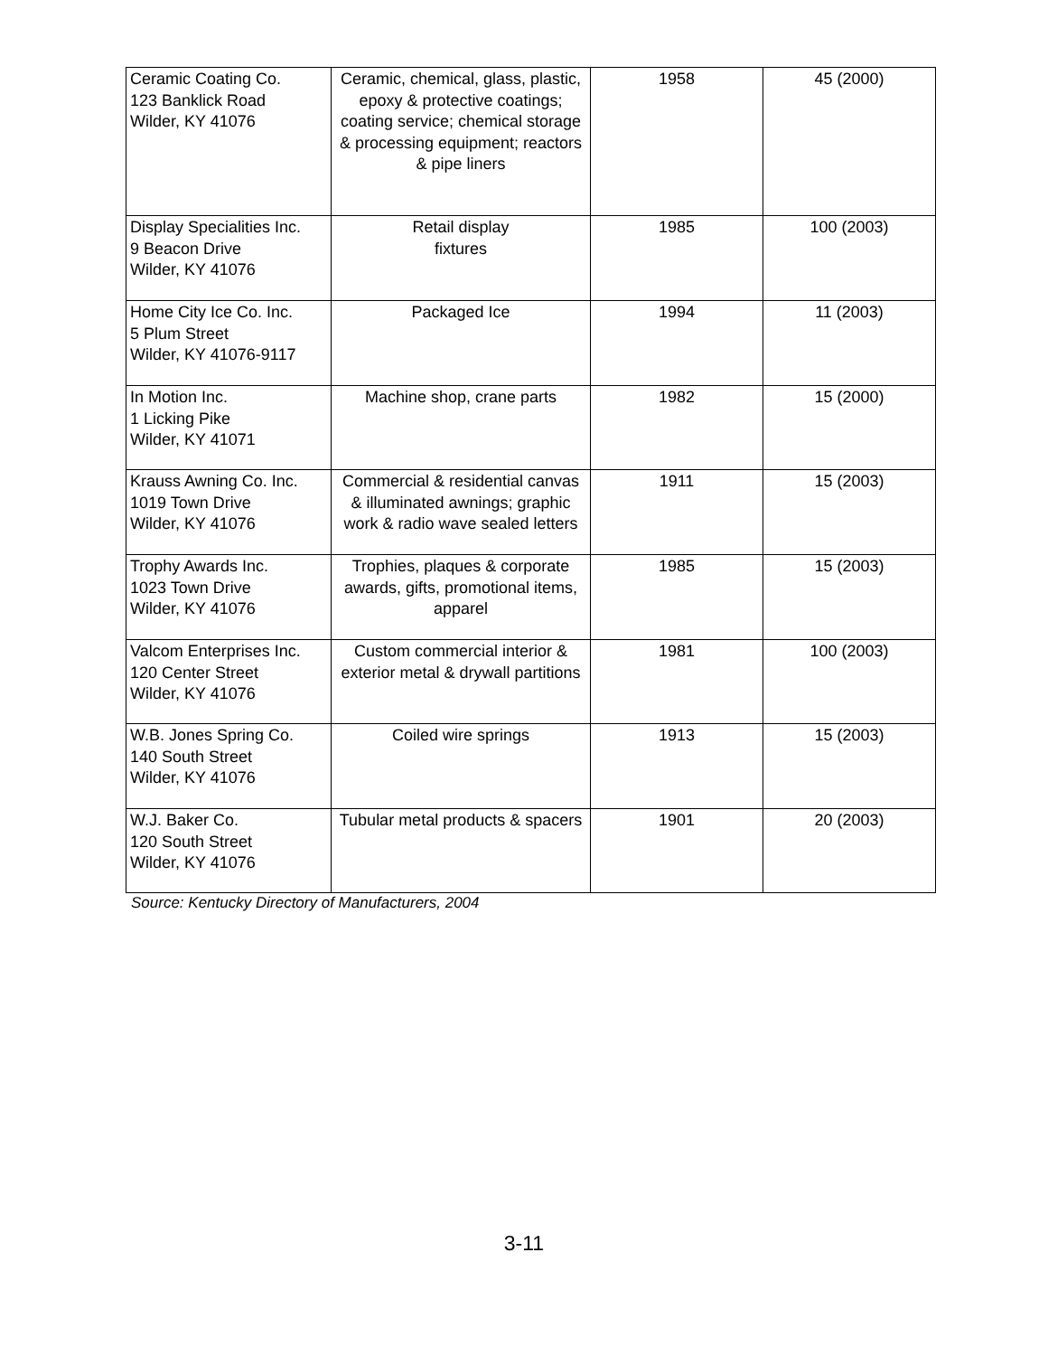| Ceramic Coating Co. 123 Banklick Road Wilder, KY 41076 | Ceramic, chemical, glass, plastic, epoxy & protective coatings; coating service; chemical storage & processing equipment; reactors & pipe liners | 1958 | 45 (2000) |
| Display Specialities Inc. 9 Beacon Drive Wilder, KY 41076 | Retail display fixtures | 1985 | 100 (2003) |
| Home City Ice Co. Inc. 5 Plum Street Wilder, KY 41076-9117 | Packaged Ice | 1994 | 11 (2003) |
| In Motion Inc. 1 Licking Pike Wilder, KY 41071 | Machine shop, crane parts | 1982 | 15 (2000) |
| Krauss Awning Co. Inc. 1019 Town Drive Wilder, KY 41076 | Commercial & residential canvas & illuminated awnings; graphic work & radio wave sealed letters | 1911 | 15 (2003) |
| Trophy Awards Inc. 1023 Town Drive Wilder, KY 41076 | Trophies, plaques & corporate awards, gifts, promotional items, apparel | 1985 | 15 (2003) |
| Valcom Enterprises Inc. 120 Center Street Wilder, KY 41076 | Custom commercial interior & exterior metal & drywall partitions | 1981 | 100 (2003) |
| W.B. Jones Spring Co. 140 South Street Wilder, KY 41076 | Coiled wire springs | 1913 | 15 (2003) |
| W.J. Baker Co. 120 South Street Wilder, KY 41076 | Tubular metal products & spacers | 1901 | 20 (2003) |
Source: Kentucky Directory of Manufacturers, 2004
3-11